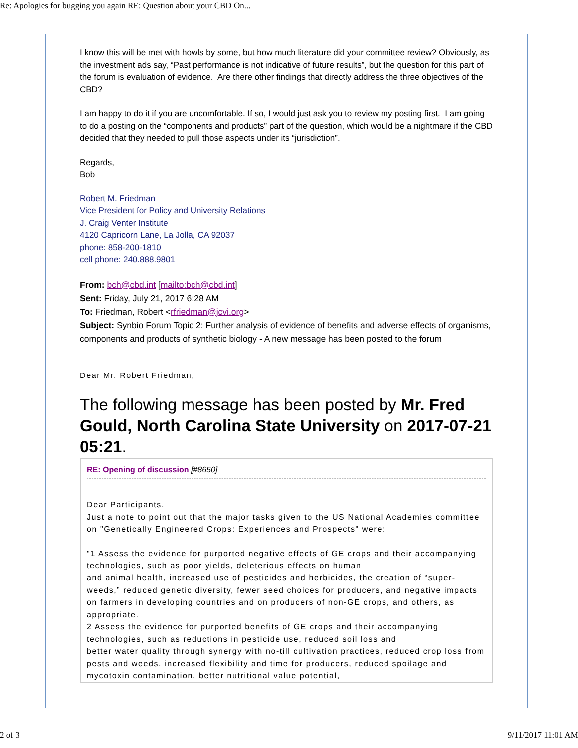Re: Apologies for bugging you again RE: Question about your CBD On...
I know this will be met with howls by some, but how much literature did your committee review? Obviously, as the investment ads say, “Past performance is not indicative of future results”, but the question for this part of the forum is evaluation of evidence. Are there other findings that directly address the three objectives of the CBD?
I am happy to do it if you are uncomfortable. If so, I would just ask you to review my posting first. I am going to do a posting on the “components and products” part of the question, which would be a nightmare if the CBD decided that they needed to pull those aspects under its “jurisdiction”.
Regards,
Bob
Robert M. Friedman
Vice President for Policy and University Relations
J. Craig Venter Institute
4120 Capricorn Lane, La Jolla, CA 92037
phone: 858-200-1810
cell phone: 240.888.9801
From: bch@cbd.int [mailto:bch@cbd.int]
Sent: Friday, July 21, 2017 6:28 AM
To: Friedman, Robert <rfriedman@jcvi.org>
Subject: Synbio Forum Topic 2: Further analysis of evidence of benefits and adverse effects of organisms, components and products of synthetic biology - A new message has been posted to the forum
Dear Mr. Robert Friedman,
The following message has been posted by Mr. Fred Gould, North Carolina State University on 2017-07-21 05:21.
RE: Opening of discussion [#8650]
Dear Participants,
Just a note to point out that the major tasks given to the US National Academies committee on "Genetically Engineered Crops: Experiences and Prospects" were:
"1 Assess the evidence for purported negative effects of GE crops and their accompanying
technologies, such as poor yields, deleterious effects on human
and animal health, increased use of pesticides and herbicides, the creation of “super-weeds,” reduced genetic diversity, fewer seed choices for producers, and negative impacts on farmers in developing countries and on producers of non-GE crops, and others, as appropriate.
2 Assess the evidence for purported benefits of GE crops and their accompanying technologies, such as reductions in pesticide use, reduced soil loss and
better water quality through synergy with no-till cultivation practices, reduced crop loss from pests and weeds, increased flexibility and time for producers, reduced spoilage and mycotoxin contamination, better nutritional value potential,
2 of 3 9/11/2017 11:01 AM